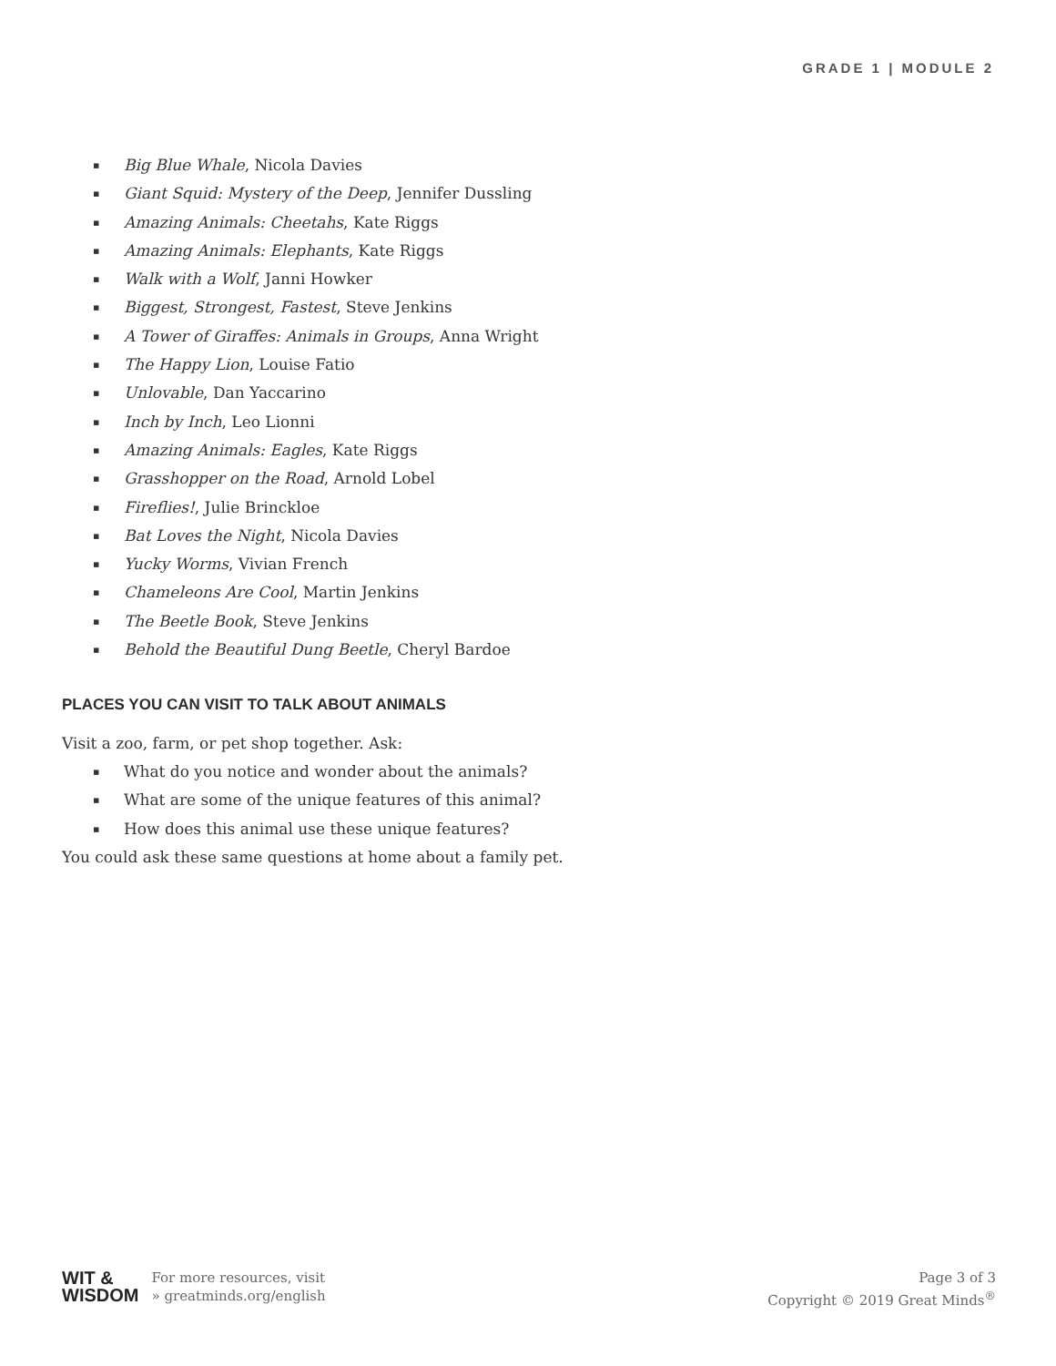GRADE 1 | MODULE 2
▪ Big Blue Whale, Nicola Davies
▪ Giant Squid: Mystery of the Deep, Jennifer Dussling
▪ Amazing Animals: Cheetahs, Kate Riggs
▪ Amazing Animals: Elephants, Kate Riggs
▪ Walk with a Wolf, Janni Howker
▪ Biggest, Strongest, Fastest, Steve Jenkins
▪ A Tower of Giraffes: Animals in Groups, Anna Wright
▪ The Happy Lion, Louise Fatio
▪ Unlovable, Dan Yaccarino
▪ Inch by Inch, Leo Lionni
▪ Amazing Animals: Eagles, Kate Riggs
▪ Grasshopper on the Road, Arnold Lobel
▪ Fireflies!, Julie Brinckloe
▪ Bat Loves the Night, Nicola Davies
▪ Yucky Worms, Vivian French
▪ Chameleons Are Cool, Martin Jenkins
▪ The Beetle Book, Steve Jenkins
▪ Behold the Beautiful Dung Beetle, Cheryl Bardoe
PLACES YOU CAN VISIT TO TALK ABOUT ANIMALS
Visit a zoo, farm, or pet shop together. Ask:
▪ What do you notice and wonder about the animals?
▪ What are some of the unique features of this animal?
▪ How does this animal use these unique features?
You could ask these same questions at home about a family pet.
WIT &
WISDOM
For more resources, visit
» greatminds.org/english
Page 3 of 3
Copyright © 2019 Great Minds<sup>®</sup>